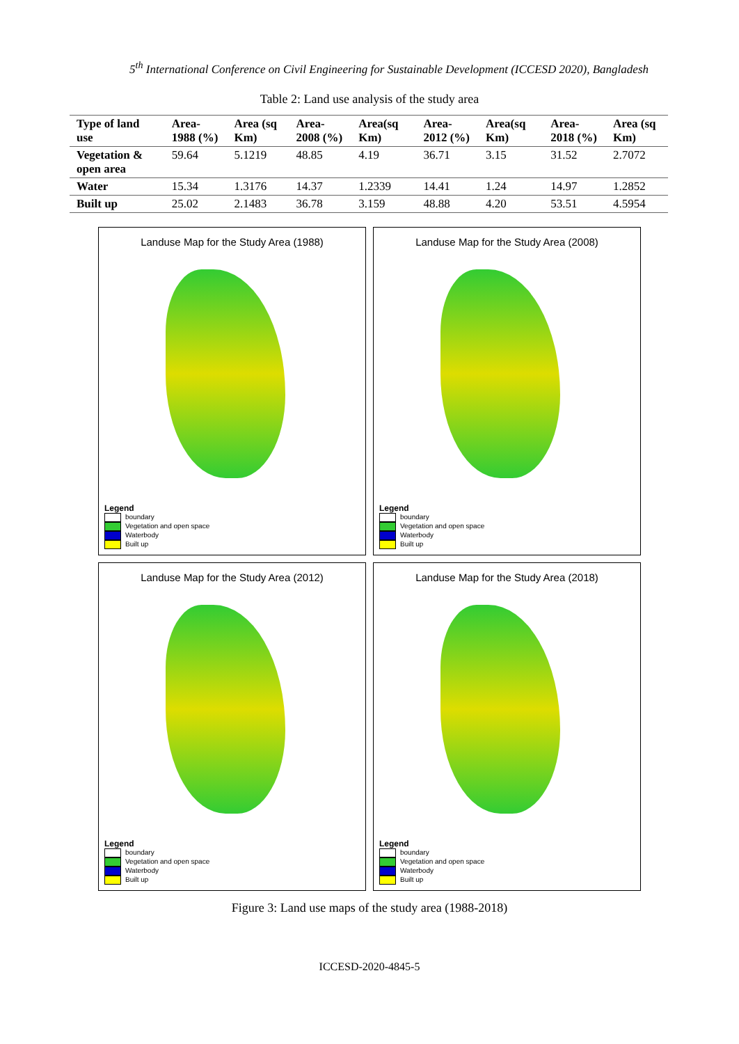5<sup>th</sup> International Conference on Civil Engineering for Sustainable Development (ICCESD 2020), Bangladesh
Table 2: Land use analysis of the study area
| Type of land use | Area-1988 (%) | Area (sq Km) | Area-2008 (%) | Area(sq Km) | Area-2012 (%) | Area(sq Km) | Area-2018 (%) | Area (sq Km) |
| --- | --- | --- | --- | --- | --- | --- | --- | --- |
| Vegetation & open area | 59.64 | 5.1219 | 48.85 | 4.19 | 36.71 | 3.15 | 31.52 | 2.7072 |
| Water | 15.34 | 1.3176 | 14.37 | 1.2339 | 14.41 | 1.24 | 14.97 | 1.2852 |
| Built up | 25.02 | 2.1483 | 36.78 | 3.159 | 48.88 | 4.20 | 53.51 | 4.5954 |
Landuse Map for the Study Area (1988)
Legend
boundary
Vegetation and open space
Waterbody
Built up
Landuse Map for the Study Area (2008)
Legend
boundary
Vegetation and open space
Waterbody
Built up
Landuse Map for the Study Area (2012)
Legend
boundary
Vegetation and open space
Waterbody
Built up
Landuse Map for the Study Area (2018)
Legend
boundary
Vegetation and open space
Waterbody
Built up
Figure 3: Land use maps of the study area (1988-2018)
ICCESD-2020-4845-5